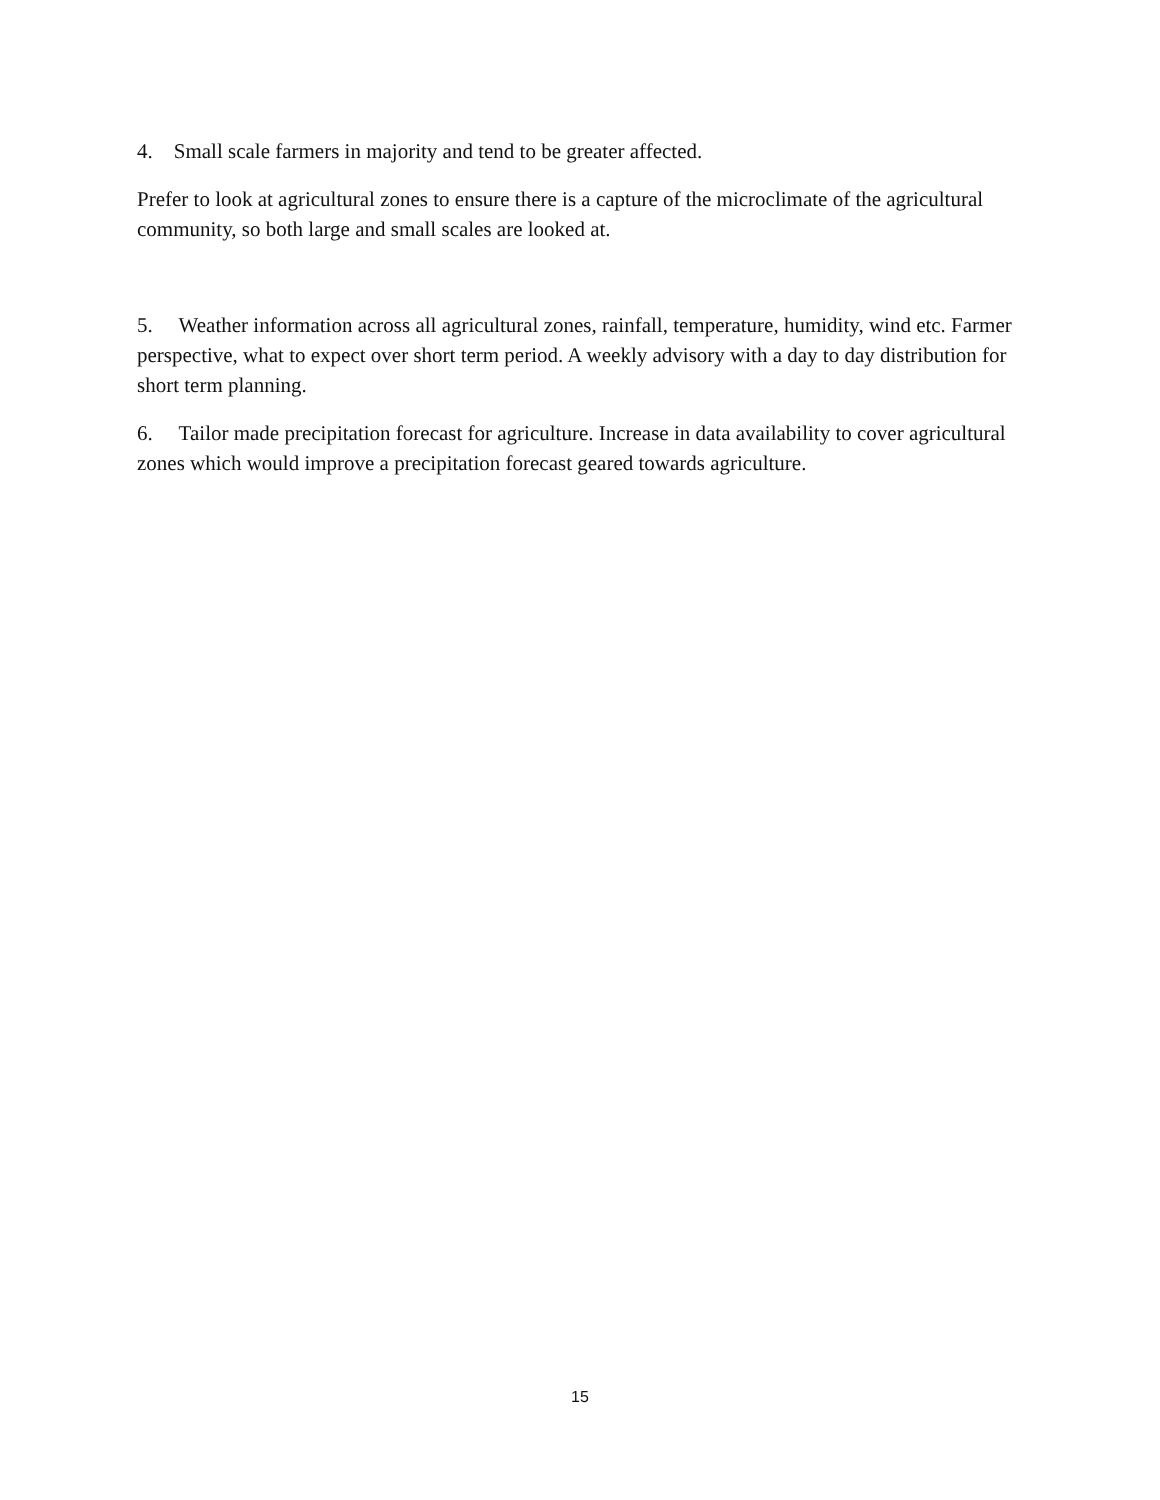4. Small scale farmers in majority and tend to be greater affected.
Prefer to look at agricultural zones to ensure there is a capture of the microclimate of the agricultural community, so both large and small scales are looked at.
5. Weather information across all agricultural zones, rainfall, temperature, humidity, wind etc. Farmer perspective, what to expect over short term period. A weekly advisory with a day to day distribution for short term planning.
6. Tailor made precipitation forecast for agriculture. Increase in data availability to cover agricultural zones which would improve a precipitation forecast geared towards agriculture.
15